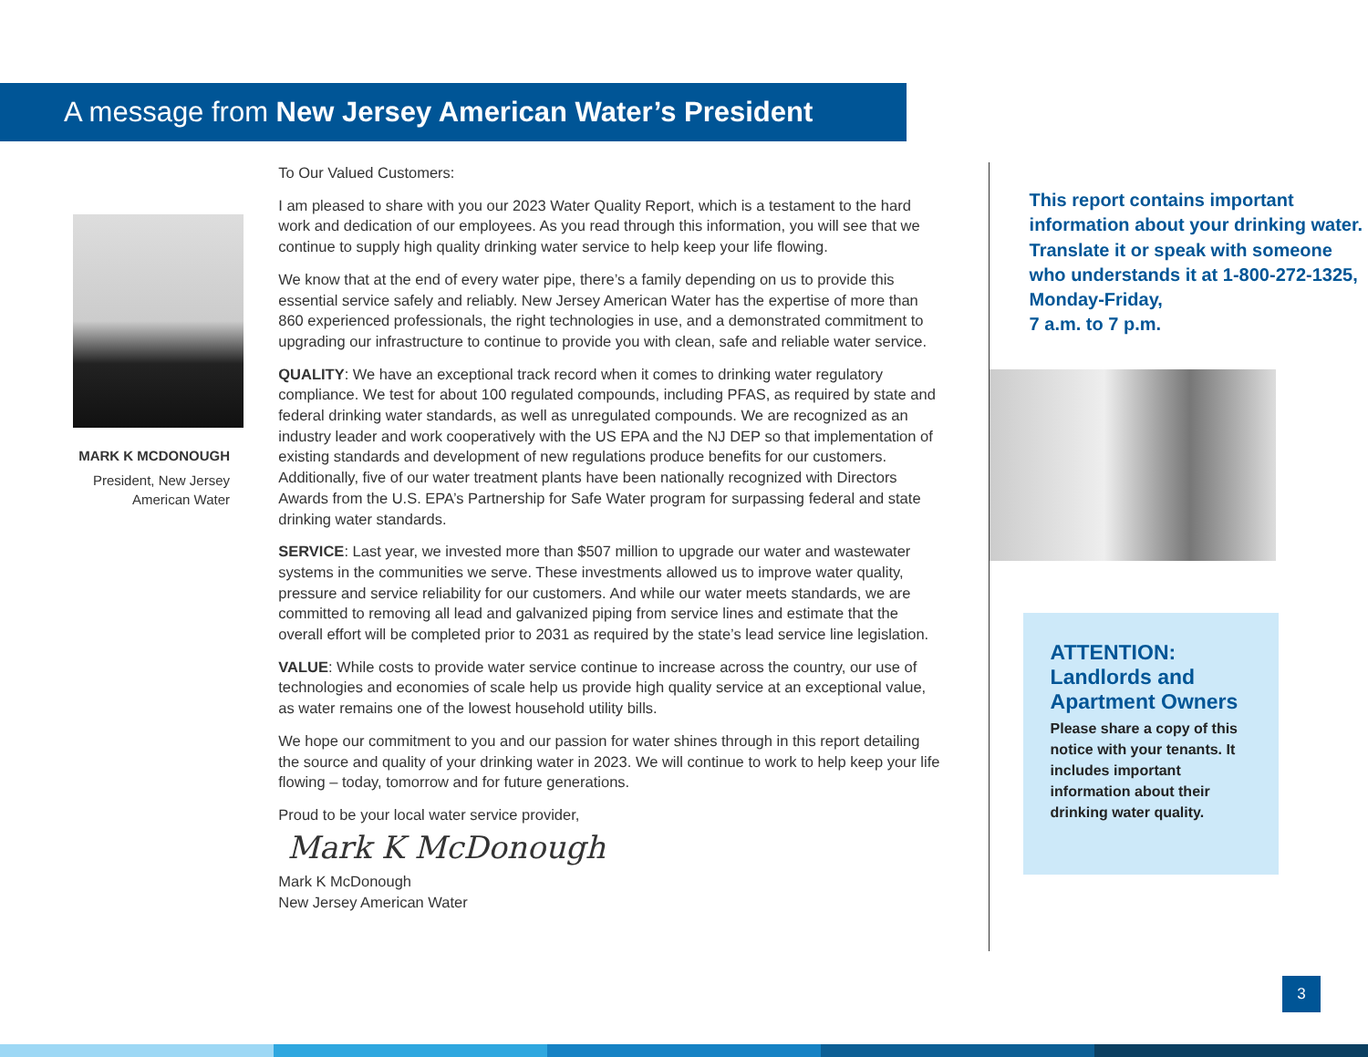A message from New Jersey American Water’s President
MARK K MCDONOUGH
President, New Jersey American Water
To Our Valued Customers:
I am pleased to share with you our 2023 Water Quality Report, which is a testament to the hard work and dedication of our employees. As you read through this information, you will see that we continue to supply high quality drinking water service to help keep your life flowing.
We know that at the end of every water pipe, there’s a family depending on us to provide this essential service safely and reliably. New Jersey American Water has the expertise of more than 860 experienced professionals, the right technologies in use, and a demonstrated commitment to upgrading our infrastructure to continue to provide you with clean, safe and reliable water service.
QUALITY: We have an exceptional track record when it comes to drinking water regulatory compliance. We test for about 100 regulated compounds, including PFAS, as required by state and federal drinking water standards, as well as unregulated compounds. We are recognized as an industry leader and work cooperatively with the US EPA and the NJ DEP so that implementation of existing standards and development of new regulations produce benefits for our customers. Additionally, five of our water treatment plants have been nationally recognized with Directors Awards from the U.S. EPA’s Partnership for Safe Water program for surpassing federal and state drinking water standards.
SERVICE: Last year, we invested more than $507 million to upgrade our water and wastewater systems in the communities we serve. These investments allowed us to improve water quality, pressure and service reliability for our customers. And while our water meets standards, we are committed to removing all lead and galvanized piping from service lines and estimate that the overall effort will be completed prior to 2031 as required by the state’s lead service line legislation.
VALUE: While costs to provide water service continue to increase across the country, our use of technologies and economies of scale help us provide high quality service at an exceptional value, as water remains one of the lowest household utility bills.
We hope our commitment to you and our passion for water shines through in this report detailing the source and quality of your drinking water in 2023. We will continue to work to help keep your life flowing – today, tomorrow and for future generations.
Proud to be your local water service provider,
Mark K McDonough
Mark K McDonough
New Jersey American Water
This report contains important information about your drinking water. Translate it or speak with someone who understands it at 1-800-272-1325, Monday-Friday,
7 a.m. to 7 p.m.
ATTENTION: Landlords and Apartment Owners
Please share a copy of this notice with your tenants. It includes important information about their drinking water quality.
3